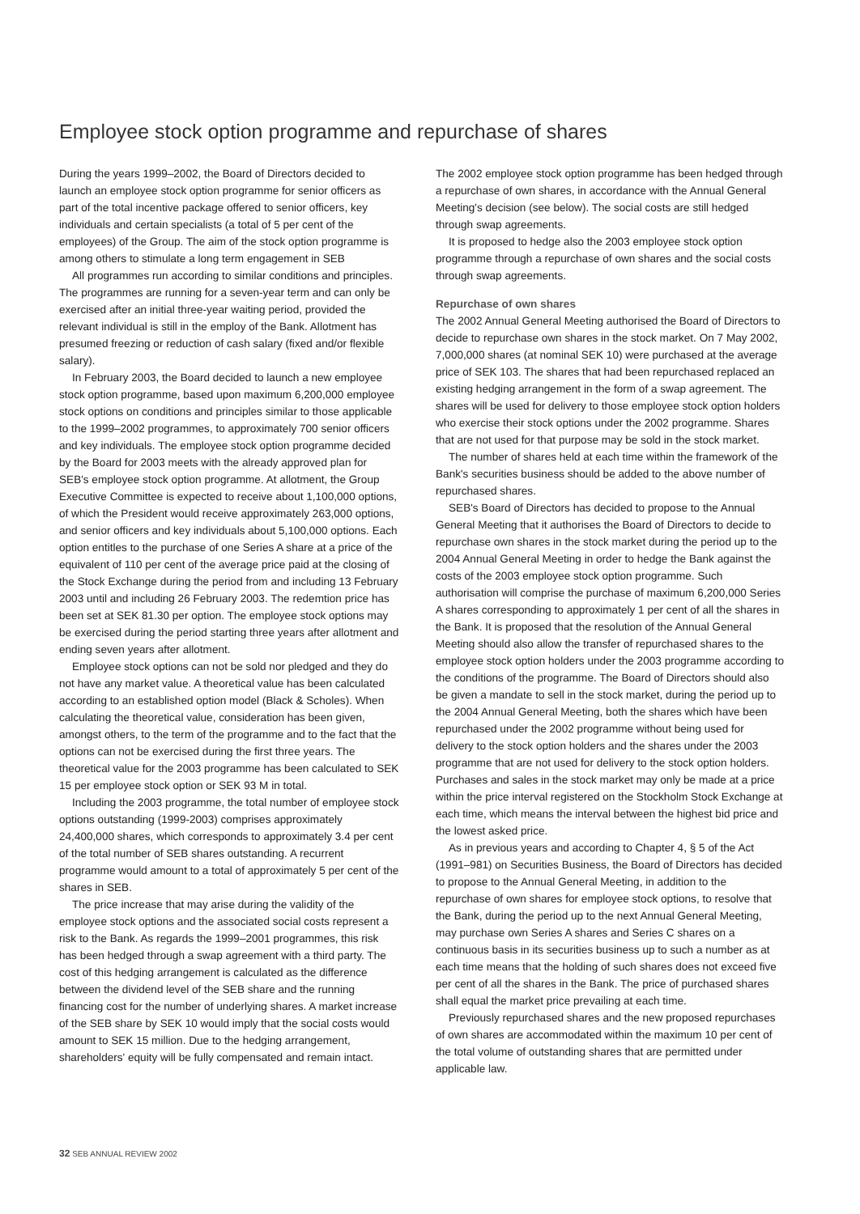Employee stock option programme and repurchase of shares
During the years 1999–2002, the Board of Directors decided to launch an employee stock option programme for senior officers as part of the total incentive package offered to senior officers, key individuals and certain specialists (a total of 5 per cent of the employees) of the Group. The aim of the stock option programme is among others to stimulate a long term engagement in SEB
All programmes run according to similar conditions and principles. The programmes are running for a seven-year term and can only be exercised after an initial three-year waiting period, provided the relevant individual is still in the employ of the Bank. Allotment has presumed freezing or reduction of cash salary (fixed and/or flexible salary).
In February 2003, the Board decided to launch a new employee stock option programme, based upon maximum 6,200,000 employee stock options on conditions and principles similar to those applicable to the 1999–2002 programmes, to approximately 700 senior officers and key individuals. The employee stock option programme decided by the Board for 2003 meets with the already approved plan for SEB's employee stock option programme. At allotment, the Group Executive Committee is expected to receive about 1,100,000 options, of which the President would receive approximately 263,000 options, and senior officers and key individuals about 5,100,000 options. Each option entitles to the purchase of one Series A share at a price of the equivalent of 110 per cent of the average price paid at the closing of the Stock Exchange during the period from and including 13 February 2003 until and including 26 February 2003. The redemtion price has been set at SEK 81.30 per option. The employee stock options may be exercised during the period starting three years after allotment and ending seven years after allotment.
Employee stock options can not be sold nor pledged and they do not have any market value. A theoretical value has been calculated according to an established option model (Black & Scholes). When calculating the theoretical value, consideration has been given, amongst others, to the term of the programme and to the fact that the options can not be exercised during the first three years. The theoretical value for the 2003 programme has been calculated to SEK 15 per employee stock option or SEK 93 M in total.
Including the 2003 programme, the total number of employee stock options outstanding (1999-2003) comprises approximately 24,400,000 shares, which corresponds to approximately 3.4 per cent of the total number of SEB shares outstanding. A recurrent programme would amount to a total of approximately 5 per cent of the shares in SEB.
The price increase that may arise during the validity of the employee stock options and the associated social costs represent a risk to the Bank. As regards the 1999–2001 programmes, this risk has been hedged through a swap agreement with a third party. The cost of this hedging arrangement is calculated as the difference between the dividend level of the SEB share and the running financing cost for the number of underlying shares. A market increase of the SEB share by SEK 10 would imply that the social costs would amount to SEK 15 million. Due to the hedging arrangement, shareholders' equity will be fully compensated and remain intact.
The 2002 employee stock option programme has been hedged through a repurchase of own shares, in accordance with the Annual General Meeting's decision (see below). The social costs are still hedged through swap agreements.
It is proposed to hedge also the 2003 employee stock option programme through a repurchase of own shares and the social costs through swap agreements.
Repurchase of own shares
The 2002 Annual General Meeting authorised the Board of Directors to decide to repurchase own shares in the stock market. On 7 May 2002, 7,000,000 shares (at nominal SEK 10) were purchased at the average price of SEK 103. The shares that had been repurchased replaced an existing hedging arrangement in the form of a swap agreement. The shares will be used for delivery to those employee stock option holders who exercise their stock options under the 2002 programme. Shares that are not used for that purpose may be sold in the stock market.
The number of shares held at each time within the framework of the Bank's securities business should be added to the above number of repurchased shares.
SEB's Board of Directors has decided to propose to the Annual General Meeting that it authorises the Board of Directors to decide to repurchase own shares in the stock market during the period up to the 2004 Annual General Meeting in order to hedge the Bank against the costs of the 2003 employee stock option programme. Such authorisation will comprise the purchase of maximum 6,200,000 Series A shares corresponding to approximately 1 per cent of all the shares in the Bank. It is proposed that the resolution of the Annual General Meeting should also allow the transfer of repurchased shares to the employee stock option holders under the 2003 programme according to the conditions of the programme. The Board of Directors should also be given a mandate to sell in the stock market, during the period up to the 2004 Annual General Meeting, both the shares which have been repurchased under the 2002 programme without being used for delivery to the stock option holders and the shares under the 2003 programme that are not used for delivery to the stock option holders. Purchases and sales in the stock market may only be made at a price within the price interval registered on the Stockholm Stock Exchange at each time, which means the interval between the highest bid price and the lowest asked price.
As in previous years and according to Chapter 4, § 5 of the Act (1991–981) on Securities Business, the Board of Directors has decided to propose to the Annual General Meeting, in addition to the repurchase of own shares for employee stock options, to resolve that the Bank, during the period up to the next Annual General Meeting, may purchase own Series A shares and Series C shares on a continuous basis in its securities business up to such a number as at each time means that the holding of such shares does not exceed five per cent of all the shares in the Bank. The price of purchased shares shall equal the market price prevailing at each time.
Previously repurchased shares and the new proposed repurchases of own shares are accommodated within the maximum 10 per cent of the total volume of outstanding shares that are permitted under applicable law.
32 SEB ANNUAL REVIEW 2002